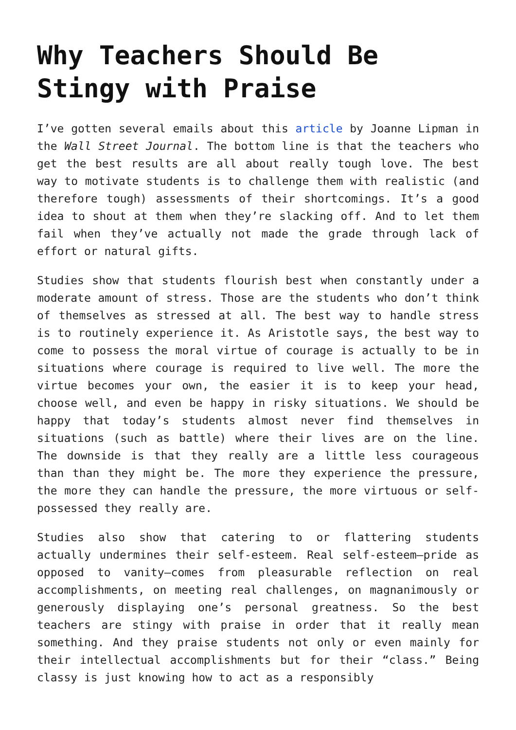Why Teachers Should Be Stingy with Praise
I’ve gotten several emails about this article by Joanne Lipman in the Wall Street Journal. The bottom line is that the teachers who get the best results are all about really tough love. The best way to motivate students is to challenge them with realistic (and therefore tough) assessments of their shortcomings. It’s a good idea to shout at them when they’re slacking off. And to let them fail when they’ve actually not made the grade through lack of effort or natural gifts.
Studies show that students flourish best when constantly under a moderate amount of stress. Those are the students who don’t think of themselves as stressed at all. The best way to handle stress is to routinely experience it. As Aristotle says, the best way to come to possess the moral virtue of courage is actually to be in situations where courage is required to live well. The more the virtue becomes your own, the easier it is to keep your head, choose well, and even be happy in risky situations. We should be happy that today’s students almost never find themselves in situations (such as battle) where their lives are on the line. The downside is that they really are a little less courageous than than they might be. The more they experience the pressure, the more they can handle the pressure, the more virtuous or self-possessed they really are.
Studies also show that catering to or flattering students actually undermines their self-esteem. Real self-esteem—pride as opposed to vanity—comes from pleasurable reflection on real accomplishments, on meeting real challenges, on magnanimously or generously displaying one’s personal greatness. So the best teachers are stingy with praise in order that it really mean something. And they praise students not only or even mainly for their intellectual accomplishments but for their “class.” Being classy is just knowing how to act as a responsibly